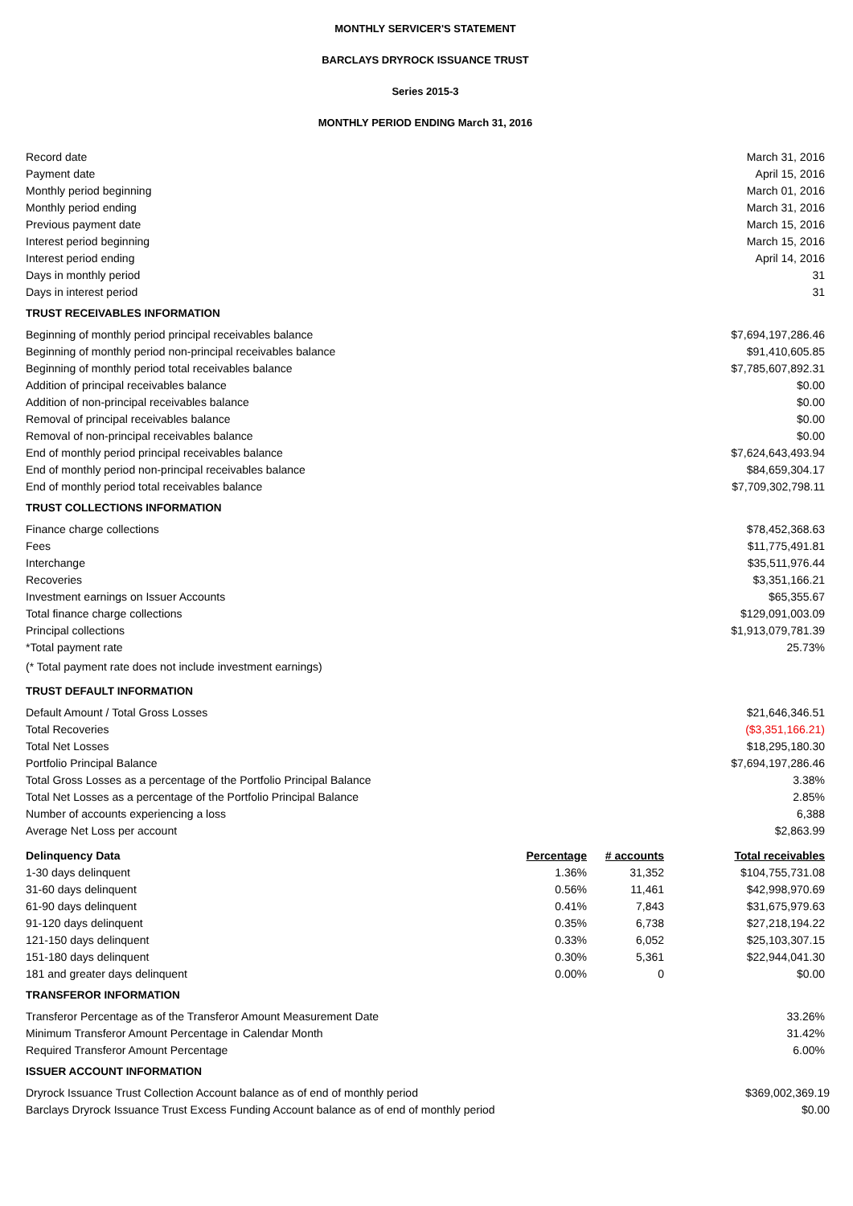MONTHLY SERVICER'S STATEMENT
BARCLAYS DRYROCK ISSUANCE TRUST
Series 2015-3
MONTHLY PERIOD ENDING March 31, 2016
| Record date | March 31, 2016 |
| Payment date | April 15, 2016 |
| Monthly period beginning | March 01, 2016 |
| Monthly period ending | March 31, 2016 |
| Previous payment date | March 15, 2016 |
| Interest period beginning | March 15, 2016 |
| Interest period ending | April 14, 2016 |
| Days in monthly period | 31 |
| Days in interest period | 31 |
| TRUST RECEIVABLES INFORMATION | |
| Beginning of monthly period principal receivables balance | $7,694,197,286.46 |
| Beginning of monthly period non-principal receivables balance | $91,410,605.85 |
| Beginning of monthly period total receivables balance | $7,785,607,892.31 |
| Addition of principal receivables balance | $0.00 |
| Addition of non-principal receivables balance | $0.00 |
| Removal of principal receivables balance | $0.00 |
| Removal of non-principal receivables balance | $0.00 |
| End of monthly period principal receivables balance | $7,624,643,493.94 |
| End of monthly period non-principal receivables balance | $84,659,304.17 |
| End of monthly period total receivables balance | $7,709,302,798.11 |
| TRUST COLLECTIONS INFORMATION | |
| Finance charge collections | $78,452,368.63 |
| Fees | $11,775,491.81 |
| Interchange | $35,511,976.44 |
| Recoveries | $3,351,166.21 |
| Investment earnings on Issuer Accounts | $65,355.67 |
| Total finance charge collections | $129,091,003.09 |
| Principal collections | $1,913,079,781.39 |
| *Total payment rate | 25.73% |
| (* Total payment rate does not include investment earnings) | |
| TRUST DEFAULT INFORMATION | |
| Default Amount / Total Gross Losses | $21,646,346.51 |
| Total Recoveries | ($3,351,166.21) |
| Total Net Losses | $18,295,180.30 |
| Portfolio Principal Balance | $7,694,197,286.46 |
| Total Gross Losses as a percentage of the Portfolio Principal Balance | 3.38% |
| Total Net Losses as a percentage of the Portfolio Principal Balance | 2.85% |
| Number of accounts experiencing a loss | 6,388 |
| Average Net Loss per account | $2,863.99 |
| Delinquency Data | Percentage | # accounts | Total receivables |
| --- | --- | --- | --- |
| 1-30 days delinquent | 1.36% | 31,352 | $104,755,731.08 |
| 31-60 days delinquent | 0.56% | 11,461 | $42,998,970.69 |
| 61-90 days delinquent | 0.41% | 7,843 | $31,675,979.63 |
| 91-120 days delinquent | 0.35% | 6,738 | $27,218,194.22 |
| 121-150 days delinquent | 0.33% | 6,052 | $25,103,307.15 |
| 151-180 days delinquent | 0.30% | 5,361 | $22,944,041.30 |
| 181 and greater days delinquent | 0.00% | 0 | $0.00 |
| TRANSFEROR INFORMATION | |
| Transferor Percentage as of the Transferor Amount Measurement Date | 33.26% |
| Minimum Transferor Amount Percentage in Calendar Month | 31.42% |
| Required Transferor Amount Percentage | 6.00% |
| ISSUER ACCOUNT INFORMATION | |
| Dryrock Issuance Trust Collection Account balance as of end of monthly period | $369,002,369.19 |
| Barclays Dryrock Issuance Trust Excess Funding Account balance as of end of monthly period | $0.00 |